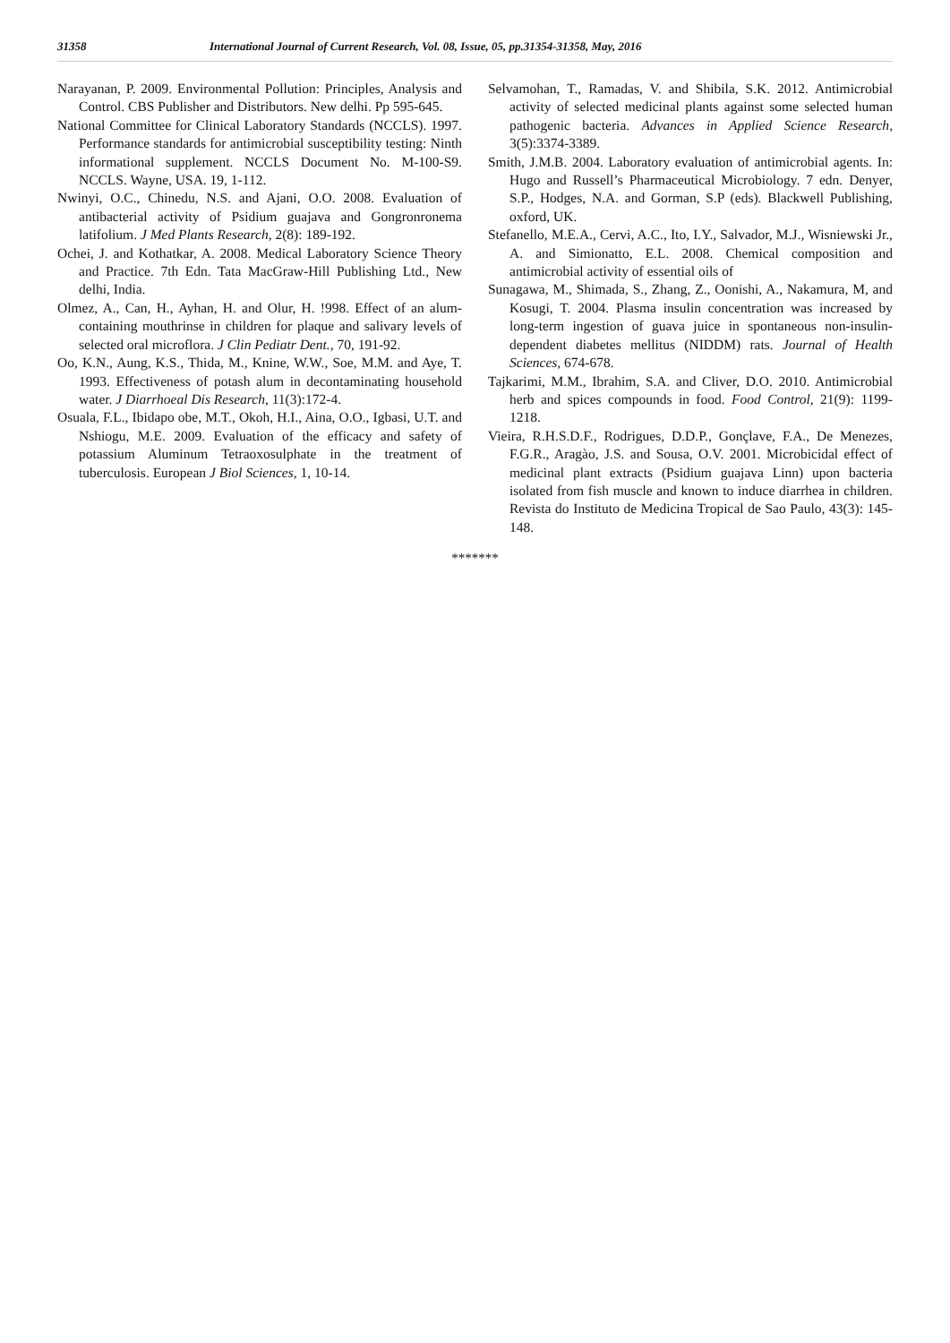31358 International Journal of Current Research, Vol. 08, Issue, 05, pp.31354-31358, May, 2016
Narayanan, P. 2009. Environmental Pollution: Principles, Analysis and Control. CBS Publisher and Distributors. New delhi. Pp 595-645.
National Committee for Clinical Laboratory Standards (NCCLS). 1997. Performance standards for antimicrobial susceptibility testing: Ninth informational supplement. NCCLS Document No. M-100-S9. NCCLS. Wayne, USA. 19, 1-112.
Nwinyi, O.C., Chinedu, N.S. and Ajani, O.O. 2008. Evaluation of antibacterial activity of Psidium guajava and Gongronronema latifolium. J Med Plants Research, 2(8): 189-192.
Ochei, J. and Kothatkar, A. 2008. Medical Laboratory Science Theory and Practice. 7th Edn. Tata MacGraw-Hill Publishing Ltd., New delhi, India.
Olmez, A., Can, H., Ayhan, H. and Olur, H. !998. Effect of an alum-containing mouthrinse in children for plaque and salivary levels of selected oral microflora. J Clin Pediatr Dent., 70, 191-92.
Oo, K.N., Aung, K.S., Thida, M., Knine, W.W., Soe, M.M. and Aye, T. 1993. Effectiveness of potash alum in decontaminating household water. J Diarrhoeal Dis Research, 11(3):172-4.
Osuala, F.L., Ibidapo obe, M.T., Okoh, H.I., Aina, O.O., Igbasi, U.T. and Nshiogu, M.E. 2009. Evaluation of the efficacy and safety of potassium Aluminum Tetraoxosulphate in the treatment of tuberculosis. European J Biol Sciences, 1, 10-14.
Selvamohan, T., Ramadas, V. and Shibila, S.K. 2012. Antimicrobial activity of selected medicinal plants against some selected human pathogenic bacteria. Advances in Applied Science Research, 3(5):3374-3389.
Smith, J.M.B. 2004. Laboratory evaluation of antimicrobial agents. In: Hugo and Russell’s Pharmaceutical Microbiology. 7 edn. Denyer, S.P., Hodges, N.A. and Gorman, S.P (eds). Blackwell Publishing, oxford, UK.
Stefanello, M.E.A., Cervi, A.C., Ito, I.Y., Salvador, M.J., Wisniewski Jr., A. and Simionatto, E.L. 2008. Chemical composition and antimicrobial activity of essential oils of
Sunagawa, M., Shimada, S., Zhang, Z., Oonishi, A., Nakamura, M, and Kosugi, T. 2004. Plasma insulin concentration was increased by long-term ingestion of guava juice in spontaneous non-insulin-dependent diabetes mellitus (NIDDM) rats. Journal of Health Sciences, 674-678.
Tajkarimi, M.M., Ibrahim, S.A. and Cliver, D.O. 2010. Antimicrobial herb and spices compounds in food. Food Control, 21(9): 1199-1218.
Vieira, R.H.S.D.F., Rodrigues, D.D.P., Gonçlave, F.A., De Menezes, F.G.R., Aragào, J.S. and Sousa, O.V. 2001. Microbicidal effect of medicinal plant extracts (Psidium guajava Linn) upon bacteria isolated from fish muscle and known to induce diarrhea in children. Revista do Instituto de Medicina Tropical de Sao Paulo, 43(3): 145-148.
*******